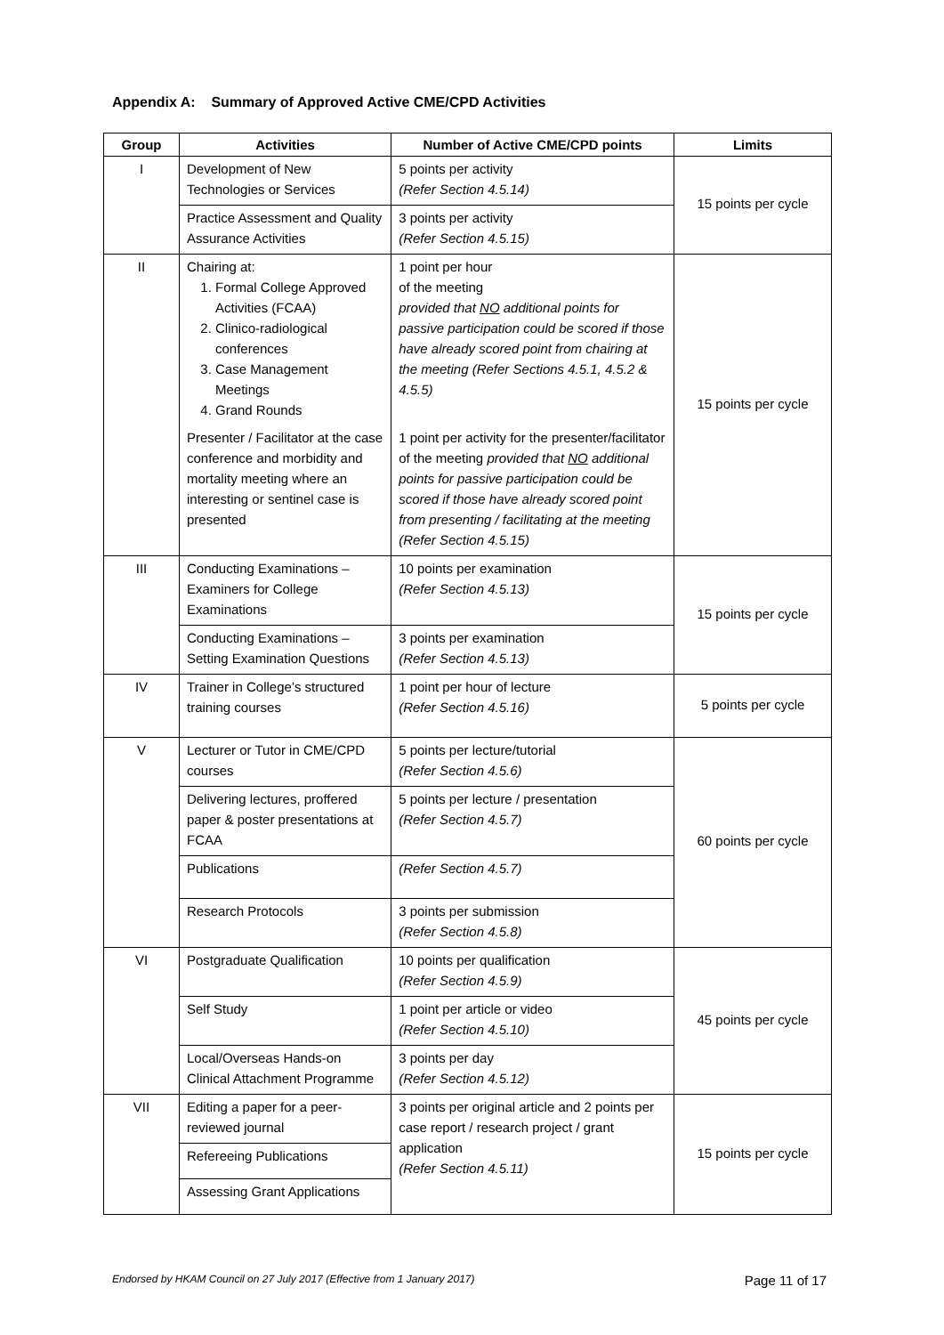Appendix A: Summary of Approved Active CME/CPD Activities
| Group | Activities | Number of Active CME/CPD points | Limits |
| --- | --- | --- | --- |
| I | Development of New Technologies or Services | 5 points per activity (Refer Section 4.5.14) | 15 points per cycle |
| | Practice Assessment and Quality Assurance Activities | 3 points per activity (Refer Section 4.5.15) | |
| II | Chairing at: 1. Formal College Approved Activities (FCAA) 2. Clinico-radiological conferences 3. Case Management Meetings 4. Grand Rounds | 1 point per hour of the meeting provided that NO additional points for passive participation could be scored if those have already scored point from chairing at the meeting (Refer Sections 4.5.1, 4.5.2 & 4.5.5) | 15 points per cycle |
| | Presenter / Facilitator at the case conference and morbidity and mortality meeting where an interesting or sentinel case is presented | 1 point per activity for the presenter/facilitator of the meeting provided that NO additional points for passive participation could be scored if those have already scored point from presenting / facilitating at the meeting (Refer Section 4.5.15) | |
| III | Conducting Examinations – Examiners for College Examinations | 10 points per examination (Refer Section 4.5.13) | 15 points per cycle |
| | Conducting Examinations – Setting Examination Questions | 3 points per examination (Refer Section 4.5.13) | |
| IV | Trainer in College’s structured training courses | 1 point per hour of lecture (Refer Section 4.5.16) | 5 points per cycle |
| V | Lecturer or Tutor in CME/CPD courses | 5 points per lecture/tutorial (Refer Section 4.5.6) | 60 points per cycle |
| | Delivering lectures, proffered paper & poster presentations at FCAA | 5 points per lecture / presentation (Refer Section 4.5.7) | |
| | Publications | (Refer Section 4.5.7) | |
| | Research Protocols | 3 points per submission (Refer Section 4.5.8) | |
| VI | Postgraduate Qualification | 10 points per qualification (Refer Section 4.5.9) | 45 points per cycle |
| | Self Study | 1 point per article or video (Refer Section 4.5.10) | |
| | Local/Overseas Hands-on Clinical Attachment Programme | 3 points per day (Refer Section 4.5.12) | |
| VII | Editing a paper for a peer-reviewed journal | 3 points per original article and 2 points per case report / research project / grant application (Refer Section 4.5.11) | 15 points per cycle |
| | Refereeing Publications | | |
| | Assessing Grant Applications | | |
Endorsed by HKAM Council on 27 July 2017 (Effective from 1 January 2017) Page 11 of 17